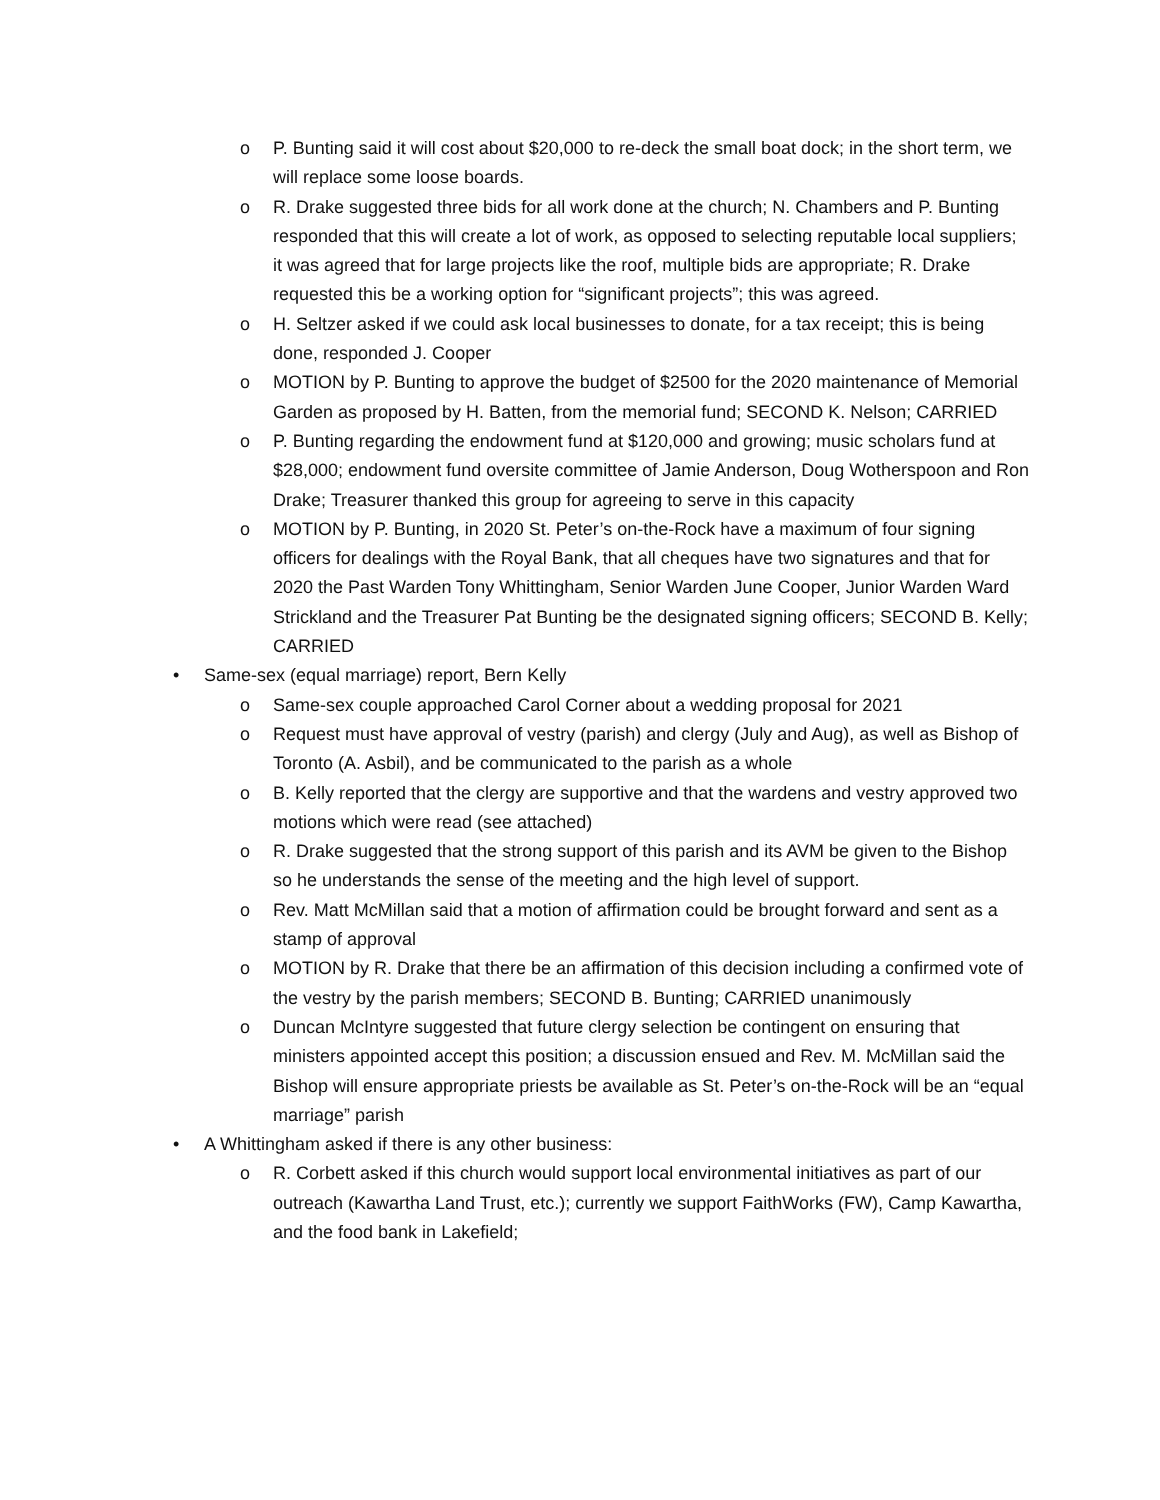o P. Bunting said it will cost about $20,000 to re-deck the small boat dock; in the short term, we will replace some loose boards.
o R. Drake suggested three bids for all work done at the church; N. Chambers and P. Bunting responded that this will create a lot of work, as opposed to selecting reputable local suppliers; it was agreed that for large projects like the roof, multiple bids are appropriate; R. Drake requested this be a working option for “significant projects”; this was agreed.
o H. Seltzer asked if we could ask local businesses to donate, for a tax receipt; this is being done, responded J. Cooper
o MOTION by P. Bunting to approve the budget of $2500 for the 2020 maintenance of Memorial Garden as proposed by H. Batten, from the memorial fund; SECOND K. Nelson; CARRIED
o P. Bunting regarding the endowment fund at $120,000 and growing; music scholars fund at $28,000; endowment fund oversite committee of Jamie Anderson, Doug Wotherspoon and Ron Drake; Treasurer thanked this group for agreeing to serve in this capacity
o MOTION by P. Bunting, in 2020 St. Peter’s on-the-Rock have a maximum of four signing officers for dealings with the Royal Bank, that all cheques have two signatures and that for 2020 the Past Warden Tony Whittingham, Senior Warden June Cooper, Junior Warden Ward Strickland and the Treasurer Pat Bunting be the designated signing officers; SECOND B. Kelly; CARRIED
• Same-sex (equal marriage) report, Bern Kelly
o Same-sex couple approached Carol Corner about a wedding proposal for 2021
o Request must have approval of vestry (parish) and clergy (July and Aug), as well as Bishop of Toronto (A. Asbil), and be communicated to the parish as a whole
o B. Kelly reported that the clergy are supportive and that the wardens and vestry approved two motions which were read (see attached)
o R. Drake suggested that the strong support of this parish and its AVM be given to the Bishop so he understands the sense of the meeting and the high level of support.
o Rev. Matt McMillan said that a motion of affirmation could be brought forward and sent as a stamp of approval
o MOTION by R. Drake that there be an affirmation of this decision including a confirmed vote of the vestry by the parish members; SECOND B. Bunting; CARRIED unanimously
o Duncan McIntyre suggested that future clergy selection be contingent on ensuring that ministers appointed accept this position; a discussion ensued and Rev. M. McMillan said the Bishop will ensure appropriate priests be available as St. Peter’s on-the-Rock will be an “equal marriage” parish
• A Whittingham asked if there is any other business:
o R. Corbett asked if this church would support local environmental initiatives as part of our outreach (Kawartha Land Trust, etc.); currently we support FaithWorks (FW), Camp Kawartha, and the food bank in Lakefield;